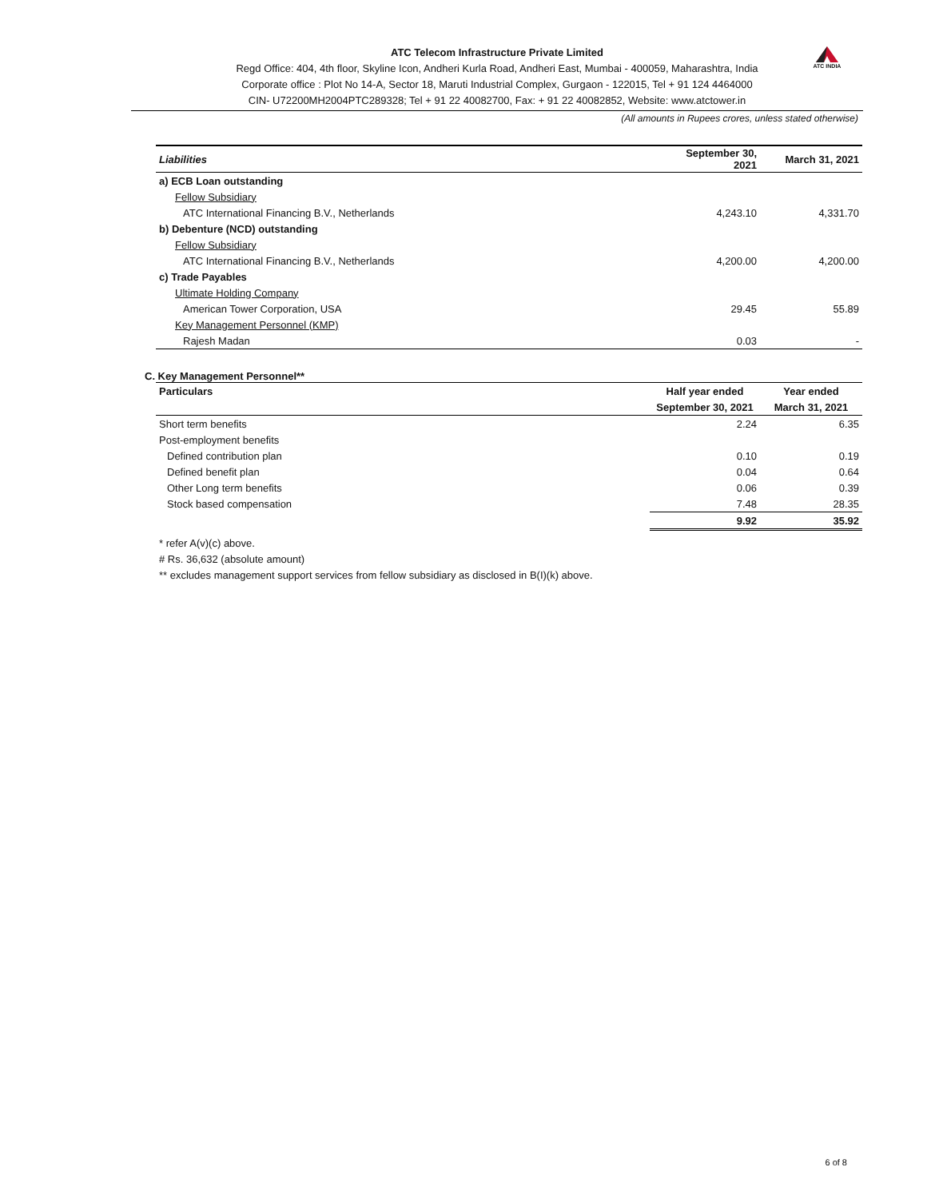ATC Telecom Infrastructure Private Limited
Regd Office: 404, 4th floor, Skyline Icon, Andheri Kurla Road, Andheri East, Mumbai - 400059, Maharashtra, India
Corporate office : Plot No 14-A, Sector 18, Maruti Industrial Complex, Gurgaon - 122015, Tel + 91 124 4464000
CIN- U72200MH2004PTC289328; Tel + 91 22 40082700, Fax: + 91 22 40082852, Website: www.atctower.in
ATC INDIA
(All amounts in Rupees crores, unless stated otherwise)
| Liabilities | September 30, 2021 | March 31, 2021 |
| --- | --- | --- |
| a) ECB Loan outstanding | | |
| Fellow Subsidiary | | |
| ATC International Financing B.V., Netherlands | 4,243.10 | 4,331.70 |
| b) Debenture (NCD) outstanding | | |
| Fellow Subsidiary | | |
| ATC International Financing B.V., Netherlands | 4,200.00 | 4,200.00 |
| c) Trade Payables | | |
| Ultimate Holding Company | | |
| American Tower Corporation, USA | 29.45 | 55.89 |
| Key Management Personnel (KMP) | | |
| Rajesh Madan | 0.03 | - |
C. Key Management Personnel**
| Particulars | Half year ended | Year ended |
| --- | --- | --- |
| | September 30, 2021 | March 31, 2021 |
| Short term benefits | 2.24 | 6.35 |
| Post-employment benefits | | |
| Defined contribution plan | 0.10 | 0.19 |
| Defined benefit plan | 0.04 | 0.64 |
| Other Long term benefits | 0.06 | 0.39 |
| Stock based compensation | 7.48 | 28.35 |
| | 9.92 | 35.92 |
* refer A(v)(c) above.
# Rs. 36,632 (absolute amount)
** excludes management support services from fellow subsidiary as disclosed in B(I)(k) above.
6 of 8